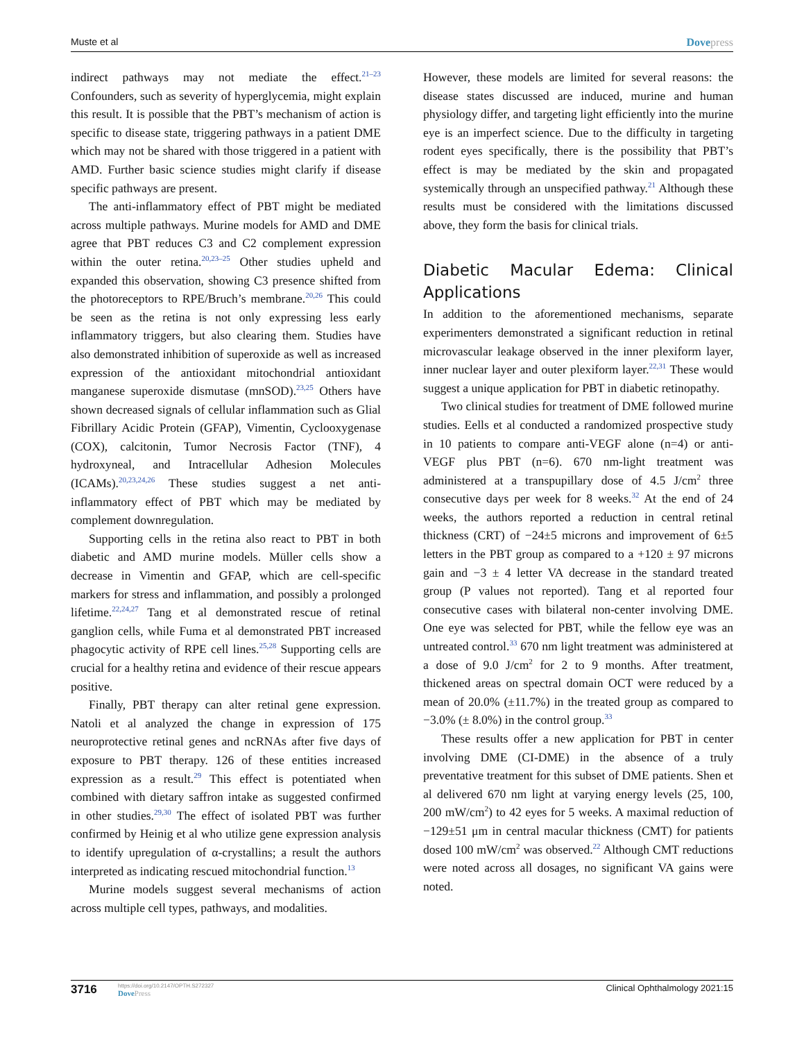Muste et al Dovepress
indirect pathways may not mediate the effect.<sup>21–23</sup> Confounders, such as severity of hyperglycemia, might explain this result. It is possible that the PBT’s mechanism of action is specific to disease state, triggering pathways in a patient DME which may not be shared with those triggered in a patient with AMD. Further basic science studies might clarify if disease specific pathways are present.
The anti-inflammatory effect of PBT might be mediated across multiple pathways. Murine models for AMD and DME agree that PBT reduces C3 and C2 complement expression within the outer retina.<sup>20,23–25</sup> Other studies upheld and expanded this observation, showing C3 presence shifted from the photoreceptors to RPE/Bruch’s membrane.<sup>20,26</sup> This could be seen as the retina is not only expressing less early inflammatory triggers, but also clearing them. Studies have also demonstrated inhibition of superoxide as well as increased expression of the antioxidant mitochondrial antioxidant manganese superoxide dismutase (mnSOD).<sup>23,25</sup> Others have shown decreased signals of cellular inflammation such as Glial Fibrillary Acidic Protein (GFAP), Vimentin, Cyclooxygenase (COX), calcitonin, Tumor Necrosis Factor (TNF), 4 hydroxyneal, and Intracellular Adhesion Molecules (ICAMs).<sup>20,23,24,26</sup> These studies suggest a net anti-inflammatory effect of PBT which may be mediated by complement downregulation.
Supporting cells in the retina also react to PBT in both diabetic and AMD murine models. Müller cells show a decrease in Vimentin and GFAP, which are cell-specific markers for stress and inflammation, and possibly a prolonged lifetime.<sup>22,24,27</sup> Tang et al demonstrated rescue of retinal ganglion cells, while Fuma et al demonstrated PBT increased phagocytic activity of RPE cell lines.<sup>25,28</sup> Supporting cells are crucial for a healthy retina and evidence of their rescue appears positive.
Finally, PBT therapy can alter retinal gene expression. Natoli et al analyzed the change in expression of 175 neuroprotective retinal genes and ncRNAs after five days of exposure to PBT therapy. 126 of these entities increased expression as a result.<sup>29</sup> This effect is potentiated when combined with dietary saffron intake as suggested confirmed in other studies.<sup>29,30</sup> The effect of isolated PBT was further confirmed by Heinig et al who utilize gene expression analysis to identify upregulation of α-crystallins; a result the authors interpreted as indicating rescued mitochondrial function.<sup>13</sup>
Murine models suggest several mechanisms of action across multiple cell types, pathways, and modalities.
However, these models are limited for several reasons: the disease states discussed are induced, murine and human physiology differ, and targeting light efficiently into the murine eye is an imperfect science. Due to the difficulty in targeting rodent eyes specifically, there is the possibility that PBT’s effect is may be mediated by the skin and propagated systemically through an unspecified pathway.<sup>21</sup> Although these results must be considered with the limitations discussed above, they form the basis for clinical trials.
Diabetic Macular Edema: Clinical Applications
In addition to the aforementioned mechanisms, separate experimenters demonstrated a significant reduction in retinal microvascular leakage observed in the inner plexiform layer, inner nuclear layer and outer plexiform layer.<sup>22,31</sup> These would suggest a unique application for PBT in diabetic retinopathy.
Two clinical studies for treatment of DME followed murine studies. Eells et al conducted a randomized prospective study in 10 patients to compare anti-VEGF alone (n=4) or anti-VEGF plus PBT (n=6). 670 nm-light treatment was administered at a transpupillary dose of 4.5 J/cm<sup>2</sup> three consecutive days per week for 8 weeks.<sup>32</sup> At the end of 24 weeks, the authors reported a reduction in central retinal thickness (CRT) of −24±5 microns and improvement of 6±5 letters in the PBT group as compared to a +120 ± 97 microns gain and −3 ± 4 letter VA decrease in the standard treated group (P values not reported). Tang et al reported four consecutive cases with bilateral non-center involving DME. One eye was selected for PBT, while the fellow eye was an untreated control.<sup>33</sup> 670 nm light treatment was administered at a dose of 9.0 J/cm<sup>2</sup> for 2 to 9 months. After treatment, thickened areas on spectral domain OCT were reduced by a mean of 20.0% (±11.7%) in the treated group as compared to −3.0% (± 8.0%) in the control group.<sup>33</sup>
These results offer a new application for PBT in center involving DME (CI-DME) in the absence of a truly preventative treatment for this subset of DME patients. Shen et al delivered 670 nm light at varying energy levels (25, 100, 200 mW/cm<sup>2</sup>) to 42 eyes for 5 weeks. A maximal reduction of −129±51 μm in central macular thickness (CMT) for patients dosed 100 mW/cm<sup>2</sup> was observed.<sup>22</sup> Although CMT reductions were noted across all dosages, no significant VA gains were noted.
3716
https://doi.org/10.2147/OPTH.S272327
DovePress
Clinical Ophthalmology 2021:15